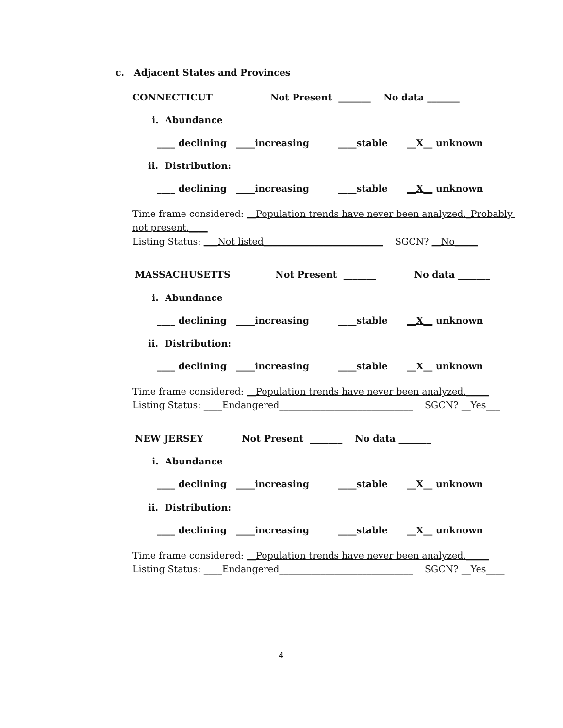c. Adjacent States and Provinces
CONNECTICUT Not Present _______ No data _______
i. Abundance
____ declining ____increasing ____stable __X__ unknown
ii. Distribution:
____ declining ____increasing ____stable __X__ unknown
Time frame considered: __Population trends have never been analyzed._Probably
not present.____
Listing Status: ___Not listed__________________________ SGCN? __No_____
MASSACHUSETTS Not Present _______ No data _______
i. Abundance
____ declining ____increasing ____stable __X__ unknown
ii. Distribution:
____ declining ____increasing ____stable __X__ unknown
Time frame considered: __Population trends have never been analyzed._____
Listing Status: ____Endangered_____________________________ SGCN? __Yes___
NEW JERSEY Not Present _______ No data _______
i. Abundance
____ declining ____increasing ____stable __X__ unknown
ii. Distribution:
____ declining ____increasing ____stable __X__ unknown
Time frame considered: __Population trends have never been analyzed._____
Listing Status: ____Endangered_____________________________ SGCN? __Yes____
4